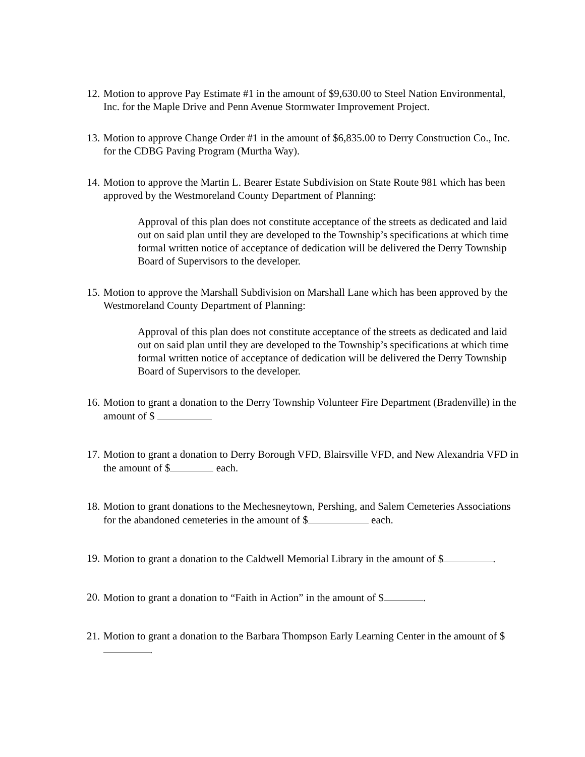12.
Motion to approve Pay Estimate #1 in the amount of $9,630.00 to Steel Nation Environmental, Inc. for the Maple Drive and Penn Avenue Stormwater Improvement Project.
13.
Motion to approve Change Order #1 in the amount of $6,835.00 to Derry Construction Co., Inc. for the CDBG Paving Program (Murtha Way).
14.
Motion to approve the Martin L. Bearer Estate Subdivision on State Route 981 which has been approved by the Westmoreland County Department of Planning:
Approval of this plan does not constitute acceptance of the streets as dedicated and laid out on said plan until they are developed to the Township’s specifications at which time formal written notice of acceptance of dedication will be delivered the Derry Township Board of Supervisors to the developer.
15.
Motion to approve the Marshall Subdivision on Marshall Lane which has been approved by the Westmoreland County Department of Planning:
Approval of this plan does not constitute acceptance of the streets as dedicated and laid out on said plan until they are developed to the Township’s specifications at which time formal written notice of acceptance of dedication will be delivered the Derry Township Board of Supervisors to the developer.
16.
Motion to grant a donation to the Derry Township Volunteer Fire Department (Bradenville) in the amount of $
17.
Motion to grant a donation to Derry Borough VFD, Blairsville VFD, and New Alexandria VFD in the amount of $ each.
18.
Motion to grant donations to the Mechesneytown, Pershing, and Salem Cemeteries Associations for the abandoned cemeteries in the amount of $ each.
19.
Motion to grant a donation to the Caldwell Memorial Library in the amount of $ .
20.
Motion to grant a donation to “Faith in Action” in the amount of $ .
21.
Motion to grant a donation to the Barbara Thompson Early Learning Center in the amount of $ .